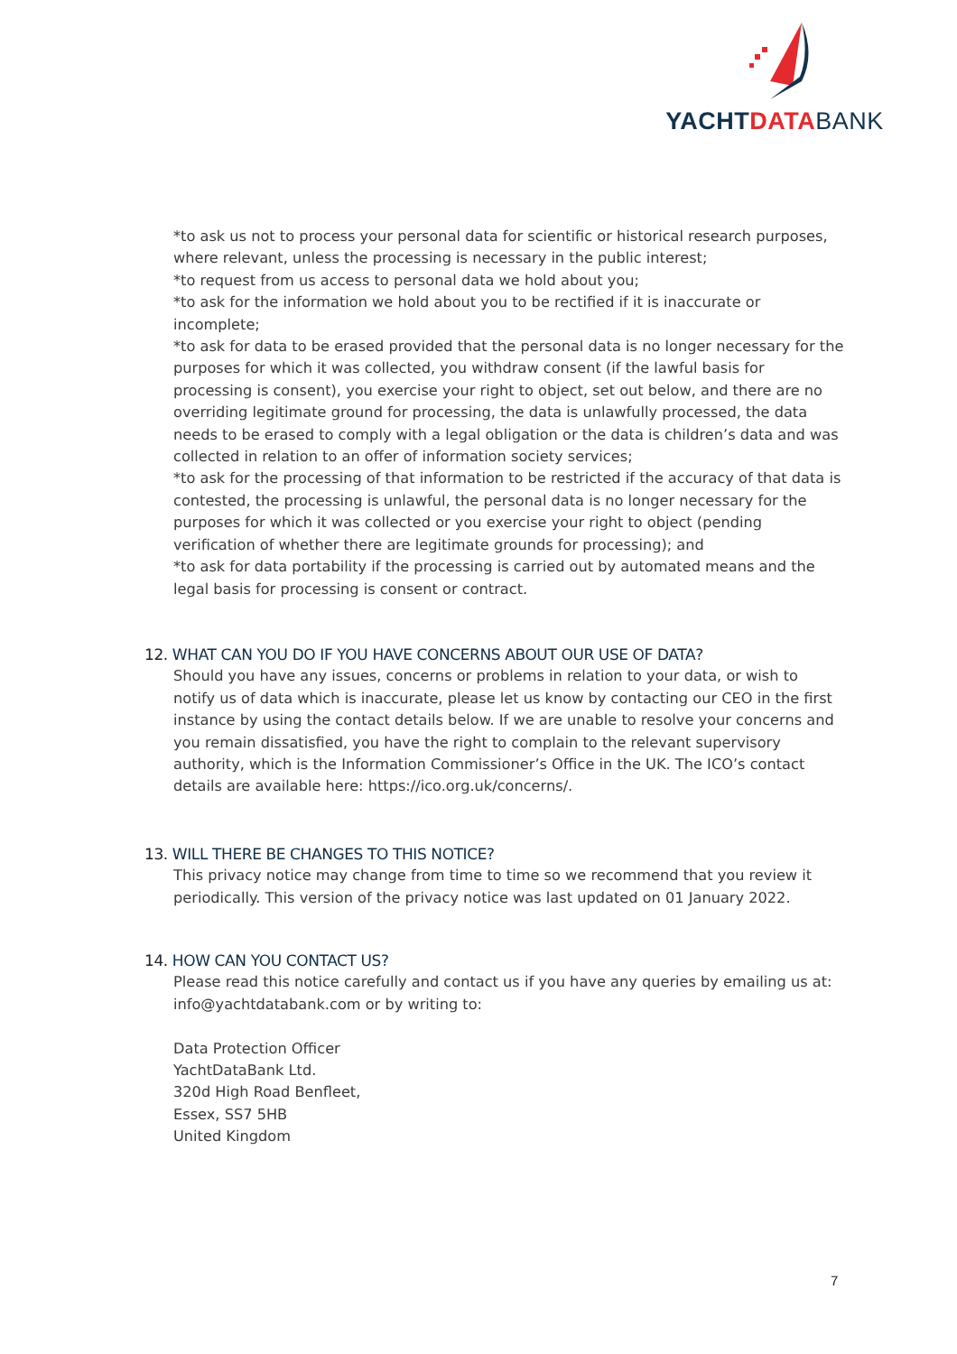YACHTDATA BANK
*to ask us not to process your personal data for scientific or historical research purposes, where relevant, unless the processing is necessary in the public interest;
*to request from us access to personal data we hold about you;
*to ask for the information we hold about you to be rectified if it is inaccurate or incomplete;
*to ask for data to be erased provided that the personal data is no longer necessary for the purposes for which it was collected, you withdraw consent (if the lawful basis for processing is consent), you exercise your right to object, set out below, and there are no overriding legitimate ground for processing, the data is unlawfully processed, the data needs to be erased to comply with a legal obligation or the data is children’s data and was collected in relation to an offer of information society services;
*to ask for the processing of that information to be restricted if the accuracy of that data is contested, the processing is unlawful, the personal data is no longer necessary for the purposes for which it was collected or you exercise your right to object (pending verification of whether there are legitimate grounds for processing); and
*to ask for data portability if the processing is carried out by automated means and the legal basis for processing is consent or contract.
12. WHAT CAN YOU DO IF YOU HAVE CONCERNS ABOUT OUR USE OF DATA?
Should you have any issues, concerns or problems in relation to your data, or wish to notify us of data which is inaccurate, please let us know by contacting our CEO in the first instance by using the contact details below. If we are unable to resolve your concerns and you remain dissatisfied, you have the right to complain to the relevant supervisory authority, which is the Information Commissioner’s Office in the UK. The ICO’s contact details are available here: https://ico.org.uk/concerns/.
13. WILL THERE BE CHANGES TO THIS NOTICE?
This privacy notice may change from time to time so we recommend that you review it periodically. This version of the privacy notice was last updated on 01 January 2022.
14. HOW CAN YOU CONTACT US?
Please read this notice carefully and contact us if you have any queries by emailing us at: info@yachtdatabank.com or by writing to:
Data Protection Officer
YachtDataBank Ltd.
320d High Road Benfleet,
Essex, SS7 5HB
United Kingdom
7